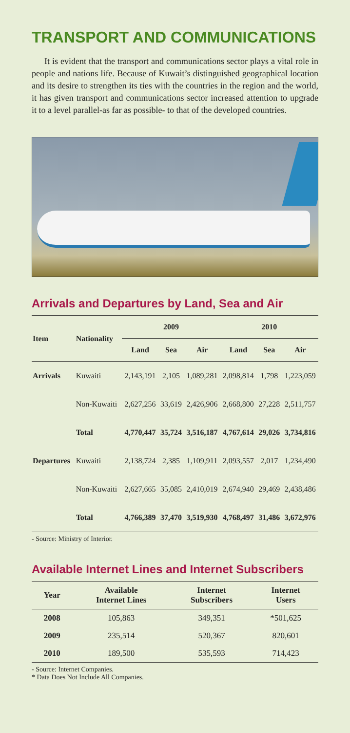TRANSPORT AND COMMUNICATIONS
It is evident that the transport and communications sector plays a vital role in people and nations life. Because of Kuwait’s distinguished geographical location and its desire to strengthen its ties with the countries in the region and the world, it has given transport and communications sector increased attention to upgrade it to a level parallel-as far as possible- to that of the developed countries.
Arrivals and Departures by Land, Sea and Air
| Item | Nationality | 2009 | | | 2010 | | |
| --- | --- | --- | --- | --- | --- | --- | --- |
| | | Land | Sea | Air | Land | Sea | Air |
| Arrivals | Kuwaiti | 2,143,191 | 2,105 | 1,089,281 | 2,098,814 | 1,798 | 1,223,059 |
| | Non-Kuwaiti | 2,627,256 | 33,619 | 2,426,906 | 2,668,800 | 27,228 | 2,511,757 |
| | Total | 4,770,447 | 35,724 | 3,516,187 | 4,767,614 | 29,026 | 3,734,816 |
| Departures | Kuwaiti | 2,138,724 | 2,385 | 1,109,911 | 2,093,557 | 2,017 | 1,234,490 |
| | Non-Kuwaiti | 2,627,665 | 35,085 | 2,410,019 | 2,674,940 | 29,469 | 2,438,486 |
| | Total | 4,766,389 | 37,470 | 3,519,930 | 4,768,497 | 31,486 | 3,672,976 |
- Source: Ministry of Interior.
Available Internet Lines and Internet Subscribers
| Year | Available Internet Lines | Internet Subscribers | Internet Users |
| --- | --- | --- | --- |
| 2008 | 105,863 | 349,351 | *501,625 |
| 2009 | 235,514 | 520,367 | 820,601 |
| 2010 | 189,500 | 535,593 | 714,423 |
- Source: Internet Companies.
* Data Does Not Include All Companies.